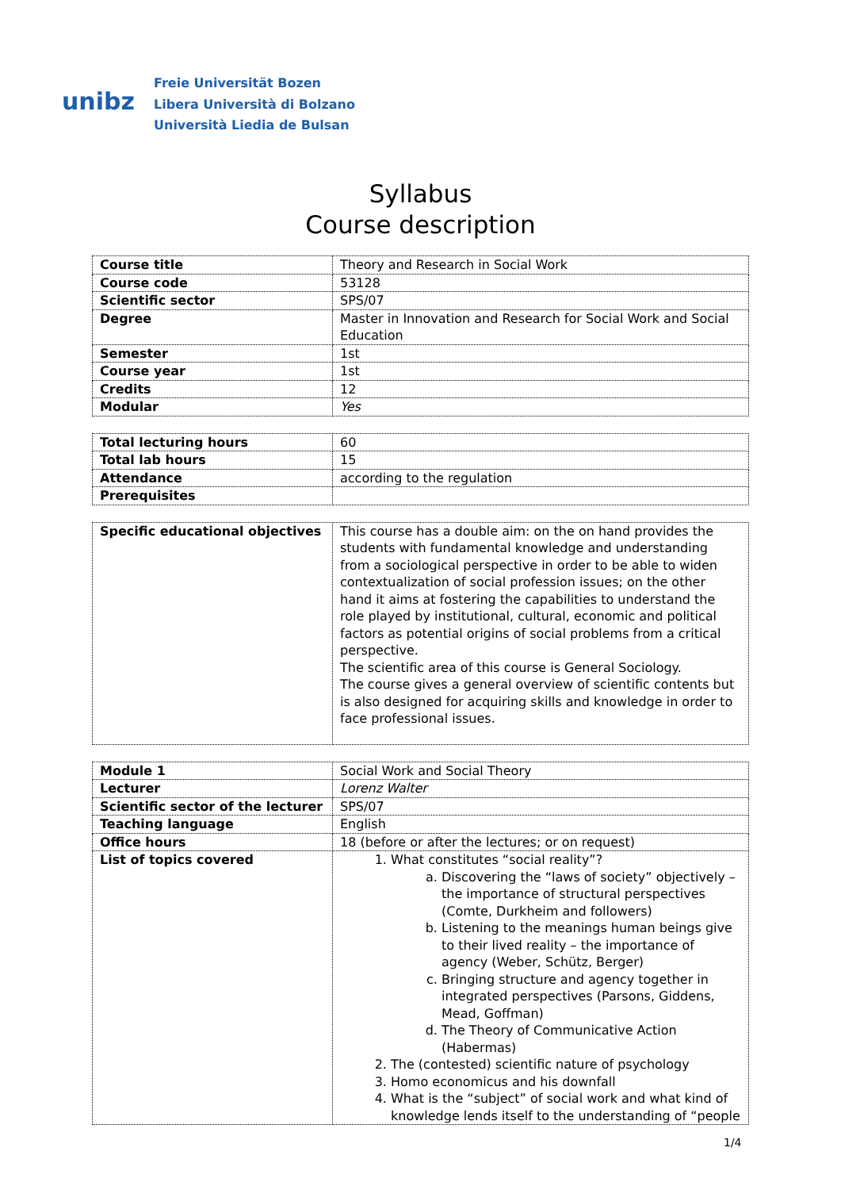unibz
Freie Universität Bozen
Libera Università di Bolzano
Università Liedia de Bulsan
Syllabus
Course description
| Course title | Theory and Research in Social Work |
| Course code | 53128 |
| Scientific sector | SPS/07 |
| Degree | Master in Innovation and Research for Social Work and Social Education |
| Semester | 1st |
| Course year | 1st |
| Credits | 12 |
| Modular | Yes |
| Total lecturing hours | 60 |
| Total lab hours | 15 |
| Attendance | according to the regulation |
| Prerequisites | |
| Specific educational objectives | This course has a double aim: on the on hand provides the students with fundamental knowledge and understanding from a sociological perspective in order to be able to widen contextualization of social profession issues; on the other hand it aims at fostering the capabilities to understand the role played by institutional, cultural, economic and political factors as potential origins of social problems from a critical perspective. The scientific area of this course is General Sociology. The course gives a general overview of scientific contents but is also designed for acquiring skills and knowledge in order to face professional issues. |
| Module 1 | Social Work and Social Theory |
| Lecturer | Lorenz Walter |
| Scientific sector of the lecturer | SPS/07 |
| Teaching language | English |
| Office hours | 18 (before or after the lectures; or on request) |
| List of topics covered | 1. What constitutes “social reality”? a. Discovering the “laws of society” objectively – the importance of structural perspectives (Comte, Durkheim and followers) b. Listening to the meanings human beings give to their lived reality – the importance of agency (Weber, Schütz, Berger) c. Bringing structure and agency together in integrated perspectives (Parsons, Giddens, Mead, Goffman) d. The Theory of Communicative Action (Habermas) 2. The (contested) scientific nature of psychology 3. Homo economicus and his downfall 4. What is the “subject” of social work and what kind of knowledge lends itself to the understanding of “people |
1/4